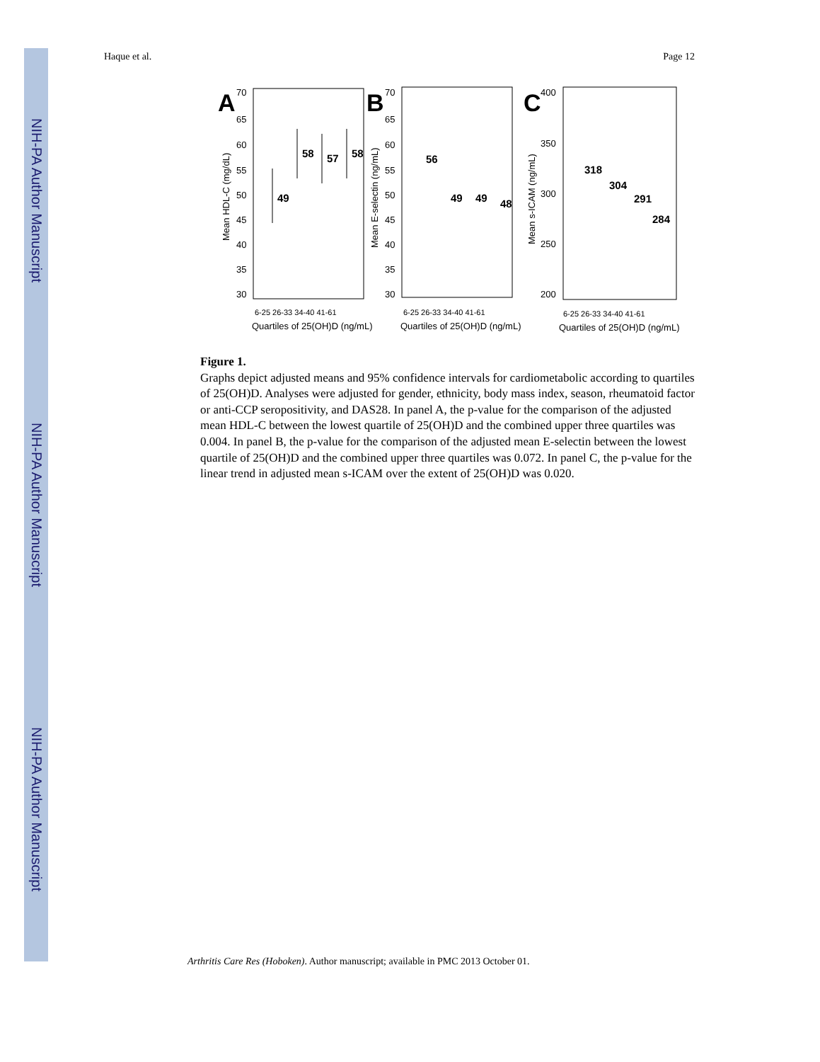NIH-PA Author Manuscript
NIH-PA Author Manuscript
NIH-PA Author Manuscript
Haque et al. Page 12
A
70
65
60
55
50
45
40
35
30
Mean HDL-C (mg/dL)
49
58
57
58
Quartiles of 25(OH)D (ng/mL)
6-25 26-33 34-40 41-61
B
70
65
60
55
50
45
40
35
30
Mean E-selectin (ng/mL)
56
49
49
48
Quartiles of 25(OH)D (ng/mL)
6-25 26-33 34-40 41-61
C
400
350
300
250
200
Mean s-ICAM (ng/mL)
318
304
291
284
Quartiles of 25(OH)D (ng/mL)
6-25 26-33 34-40 41-61
Figure 1.
Graphs depict adjusted means and 95% confidence intervals for cardiometabolic according to quartiles of 25(OH)D. Analyses were adjusted for gender, ethnicity, body mass index, season, rheumatoid factor or anti-CCP seropositivity, and DAS28. In panel A, the p-value for the comparison of the adjusted mean HDL-C between the lowest quartile of 25(OH)D and the combined upper three quartiles was 0.004. In panel B, the p-value for the comparison of the adjusted mean E-selectin between the lowest quartile of 25(OH)D and the combined upper three quartiles was 0.072. In panel C, the p-value for the linear trend in adjusted mean s-ICAM over the extent of 25(OH)D was 0.020.
Arthritis Care Res (Hoboken). Author manuscript; available in PMC 2013 October 01.